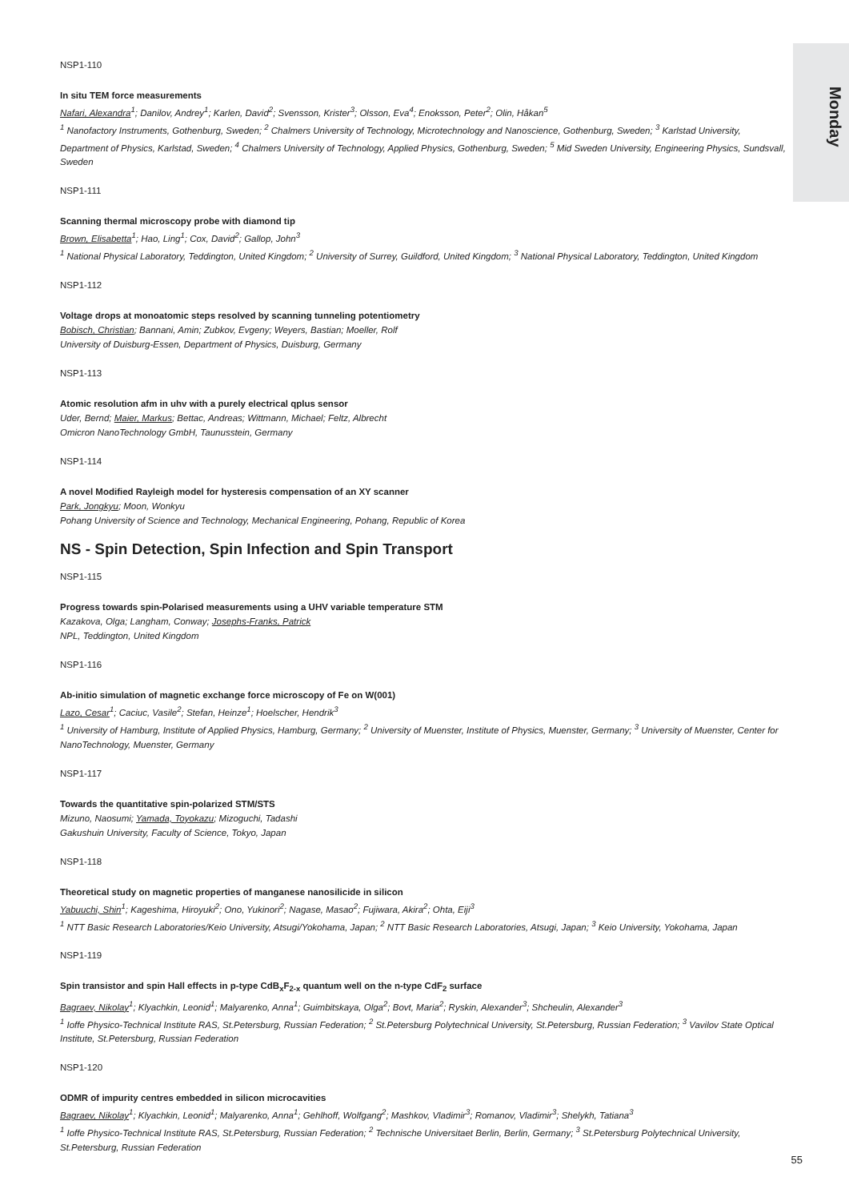Monday
NSP1-110
In situ TEM force measurements
Nafari, Alexandra<sup>1</sup>; Danilov, Andrey<sup>1</sup>; Karlen, David<sup>2</sup>; Svensson, Krister<sup>3</sup>; Olsson, Eva<sup>4</sup>; Enoksson, Peter<sup>2</sup>; Olin, Håkan<sup>5</sup>
<sup>1</sup> Nanofactory Instruments, Gothenburg, Sweden; <sup>2</sup> Chalmers University of Technology, Microtechnology and Nanoscience, Gothenburg, Sweden; <sup>3</sup> Karlstad University, Department of Physics, Karlstad, Sweden; <sup>4</sup> Chalmers University of Technology, Applied Physics, Gothenburg, Sweden; <sup>5</sup> Mid Sweden University, Engineering Physics, Sundsvall, Sweden
NSP1-111
Scanning thermal microscopy probe with diamond tip
Brown, Elisabetta<sup>1</sup>; Hao, Ling<sup>1</sup>; Cox, David<sup>2</sup>; Gallop, John<sup>3</sup>
<sup>1</sup> National Physical Laboratory, Teddington, United Kingdom; <sup>2</sup> University of Surrey, Guildford, United Kingdom; <sup>3</sup> National Physical Laboratory, Teddington, United Kingdom
NSP1-112
Voltage drops at monoatomic steps resolved by scanning tunneling potentiometry
Bobisch, Christian; Bannani, Amin; Zubkov, Evgeny; Weyers, Bastian; Moeller, Rolf
University of Duisburg-Essen, Department of Physics, Duisburg, Germany
NSP1-113
Atomic resolution afm in uhv with a purely electrical qplus sensor
Uder, Bernd; Maier, Markus; Bettac, Andreas; Wittmann, Michael; Feltz, Albrecht
Omicron NanoTechnology GmbH, Taunusstein, Germany
NSP1-114
A novel Modified Rayleigh model for hysteresis compensation of an XY scanner
Park, Jongkyu; Moon, Wonkyu
Pohang University of Science and Technology, Mechanical Engineering, Pohang, Republic of Korea
NS - Spin Detection, Spin Infection and Spin Transport
NSP1-115
Progress towards spin-Polarised measurements using a UHV variable temperature STM
Kazakova, Olga; Langham, Conway; Josephs-Franks, Patrick
NPL, Teddington, United Kingdom
NSP1-116
Ab-initio simulation of magnetic exchange force microscopy of Fe on W(001)
Lazo, Cesar<sup>1</sup>; Caciuc, Vasile<sup>2</sup>; Stefan, Heinze<sup>1</sup>; Hoelscher, Hendrik<sup>3</sup>
<sup>1</sup> University of Hamburg, Institute of Applied Physics, Hamburg, Germany; <sup>2</sup> University of Muenster, Institute of Physics, Muenster, Germany; <sup>3</sup> University of Muenster, Center for NanoTechnology, Muenster, Germany
NSP1-117
Towards the quantitative spin-polarized STM/STS
Mizuno, Naosumi; Yamada, Toyokazu; Mizoguchi, Tadashi
Gakushuin University, Faculty of Science, Tokyo, Japan
NSP1-118
Theoretical study on magnetic properties of manganese nanosilicide in silicon
Yabuuchi, Shin<sup>1</sup>; Kageshima, Hiroyuki<sup>2</sup>; Ono, Yukinori<sup>2</sup>; Nagase, Masao<sup>2</sup>; Fujiwara, Akira<sup>2</sup>; Ohta, Eiji<sup>3</sup>
<sup>1</sup> NTT Basic Research Laboratories/Keio University, Atsugi/Yokohama, Japan; <sup>2</sup> NTT Basic Research Laboratories, Atsugi, Japan; <sup>3</sup> Keio University, Yokohama, Japan
NSP1-119
Spin transistor and spin Hall effects in p-type CdB<sub>x</sub>F<sub>2-x</sub> quantum well on the n-type CdF<sub>2</sub> surface
Bagraev, Nikolay<sup>1</sup>; Klyachkin, Leonid<sup>1</sup>; Malyarenko, Anna<sup>1</sup>; Guimbitskaya, Olga<sup>2</sup>; Bovt, Maria<sup>2</sup>; Ryskin, Alexander<sup>3</sup>; Shcheulin, Alexander<sup>3</sup>
<sup>1</sup> Ioffe Physico-Technical Institute RAS, St.Petersburg, Russian Federation; <sup>2</sup> St.Petersburg Polytechnical University, St.Petersburg, Russian Federation; <sup>3</sup> Vavilov State Optical Institute, St.Petersburg, Russian Federation
NSP1-120
ODMR of impurity centres embedded in silicon microcavities
Bagraev, Nikolay<sup>1</sup>; Klyachkin, Leonid<sup>1</sup>; Malyarenko, Anna<sup>1</sup>; Gehlhoff, Wolfgang<sup>2</sup>; Mashkov, Vladimir<sup>3</sup>; Romanov, Vladimir<sup>3</sup>; Shelykh, Tatiana<sup>3</sup>
<sup>1</sup> Ioffe Physico-Technical Institute RAS, St.Petersburg, Russian Federation; <sup>2</sup> Technische Universitaet Berlin, Berlin, Germany; <sup>3</sup> St.Petersburg Polytechnical University, St.Petersburg, Russian Federation
55